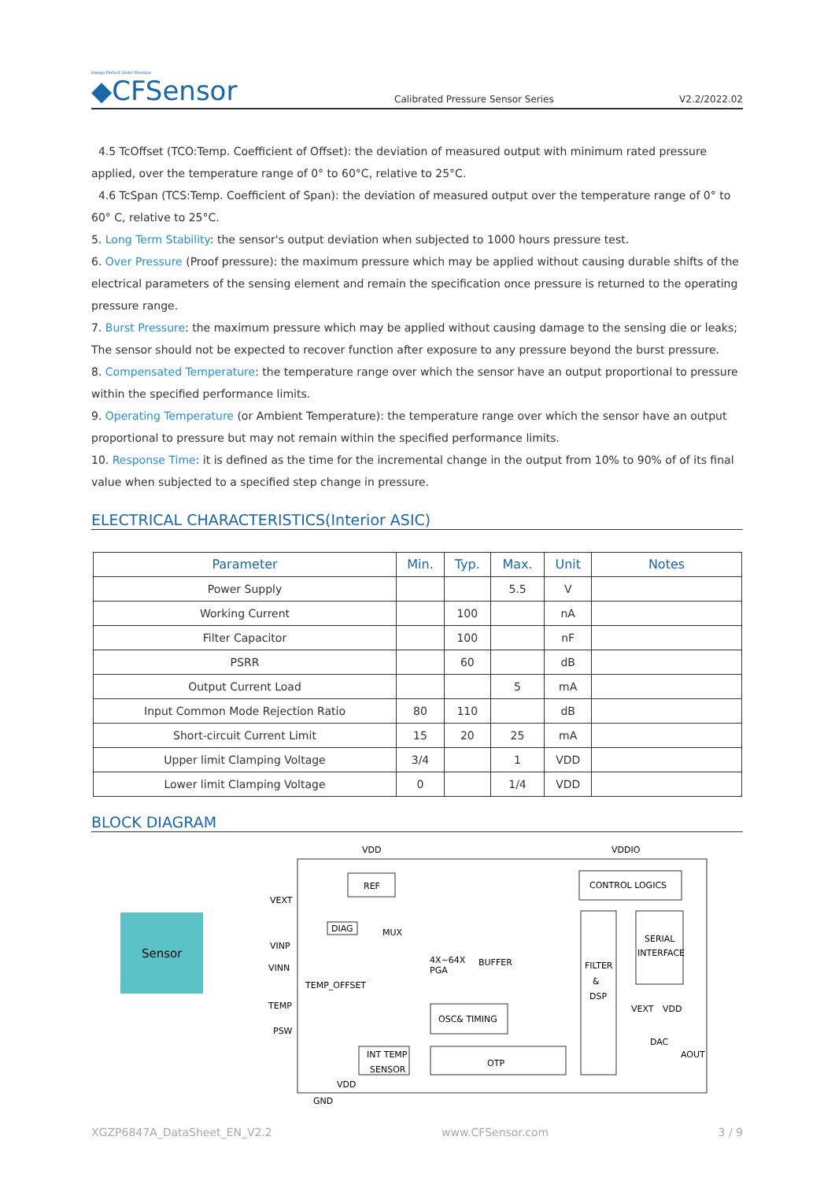Always Perfect Under Pressure
◆CFSensor
Calibrated Pressure Sensor Series
V2.2/2022.02
4.5 TcOffset (TCO:Temp. Coefficient of Offset): the deviation of measured output with minimum rated pressure applied, over the temperature range of 0° to 60°C, relative to 25°C.
4.6 TcSpan (TCS:Temp. Coefficient of Span): the deviation of measured output over the temperature range of 0° to 60° C, relative to 25°C.
5. Long Term Stability: the sensor's output deviation when subjected to 1000 hours pressure test.
6. Over Pressure (Proof pressure): the maximum pressure which may be applied without causing durable shifts of the electrical parameters of the sensing element and remain the specification once pressure is returned to the operating pressure range.
7. Burst Pressure: the maximum pressure which may be applied without causing damage to the sensing die or leaks; The sensor should not be expected to recover function after exposure to any pressure beyond the burst pressure.
8. Compensated Temperature: the temperature range over which the sensor have an output proportional to pressure within the specified performance limits.
9. Operating Temperature (or Ambient Temperature): the temperature range over which the sensor have an output proportional to pressure but may not remain within the specified performance limits.
10. Response Time: it is defined as the time for the incremental change in the output from 10% to 90% of of its final value when subjected to a specified step change in pressure.
ELECTRICAL CHARACTERISTICS(Interior ASIC)
| Parameter | Min. | Typ. | Max. | Unit | Notes |
| --- | --- | --- | --- | --- | --- |
| Power Supply | | | 5.5 | V | |
| Working Current | | 100 | | nA | |
| Filter Capacitor | | 100 | | nF | |
| PSRR | | 60 | | dB | |
| Output Current Load | | | 5 | mA | |
| Input Common Mode Rejection Ratio | 80 | 110 | | dB | |
| Short-circuit Current Limit | 15 | 20 | 25 | mA | |
| Upper limit Clamping Voltage | 3/4 | | 1 | VDD | |
| Lower limit Clamping Voltage | 0 | | 1/4 | VDD | |
BLOCK DIAGRAM
Sensor
VDD
VDDIO
REF
CONTROL LOGICS
VEXT
VINP
VINN
TEMP
PSW
DIAG
MUX
TEMP_OFFSET
4X~64X
PGA
BUFFER
FILTER
&
DSP
SERIAL
INTERFACE
OSC& TIMING
OTP
INT TEMP
SENSOR
VEXT
VDD
DAC
AOUT
VDD
GND
XGZP6847A_DataSheet_EN_V2.2 www.CFSensor.com 3 / 9